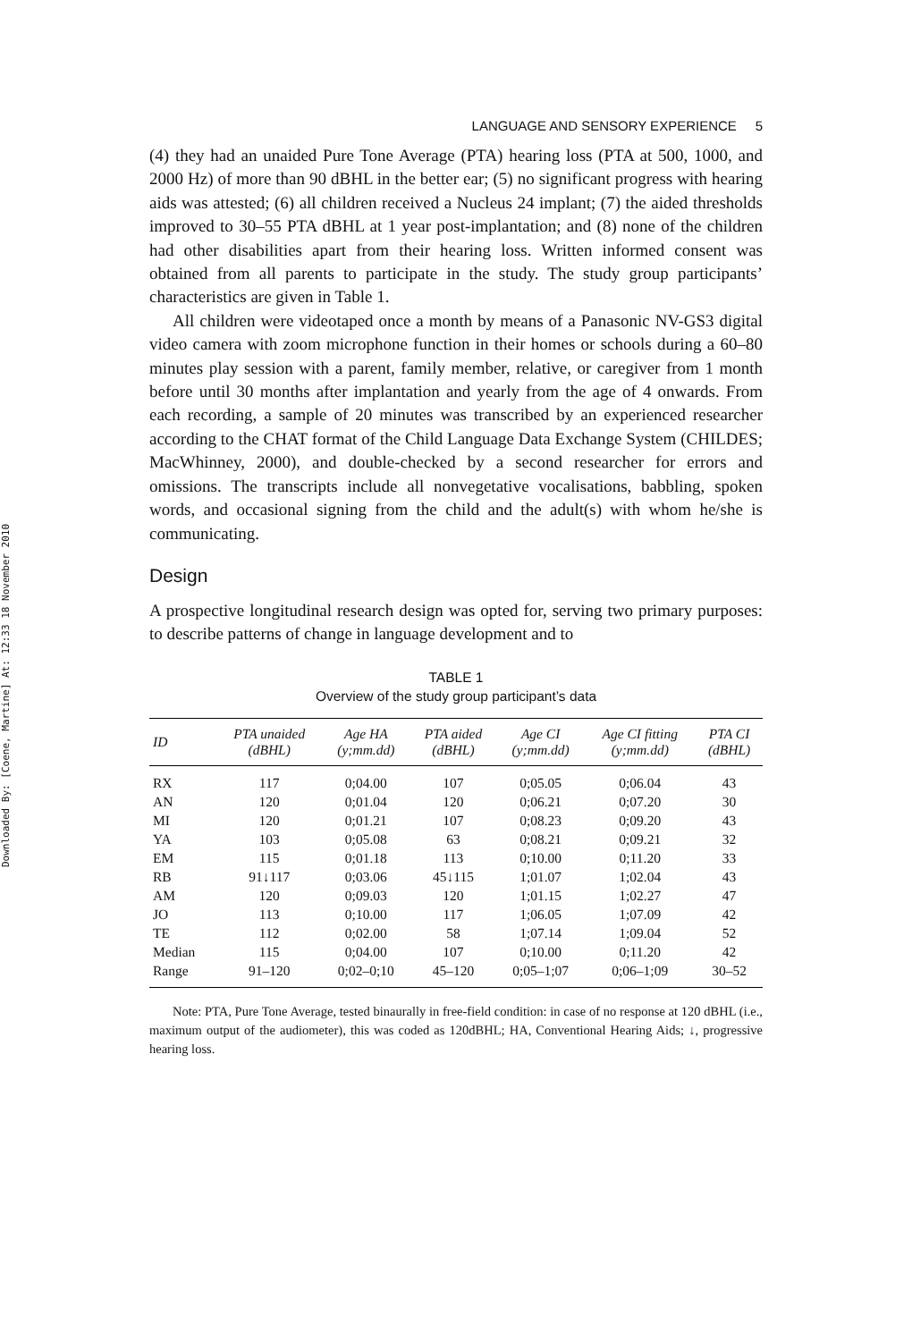Downloaded By: [Coene, Martine] At: 12:33 18 November 2010
LANGUAGE AND SENSORY EXPERIENCE 5
(4) they had an unaided Pure Tone Average (PTA) hearing loss (PTA at 500, 1000, and 2000 Hz) of more than 90 dBHL in the better ear; (5) no significant progress with hearing aids was attested; (6) all children received a Nucleus 24 implant; (7) the aided thresholds improved to 30–55 PTA dBHL at 1 year post-implantation; and (8) none of the children had other disabilities apart from their hearing loss. Written informed consent was obtained from all parents to participate in the study. The study group participants’ characteristics are given in Table 1.
All children were videotaped once a month by means of a Panasonic NV-GS3 digital video camera with zoom microphone function in their homes or schools during a 60–80 minutes play session with a parent, family member, relative, or caregiver from 1 month before until 30 months after implantation and yearly from the age of 4 onwards. From each recording, a sample of 20 minutes was transcribed by an experienced researcher according to the CHAT format of the Child Language Data Exchange System (CHILDES; MacWhinney, 2000), and double-checked by a second researcher for errors and omissions. The transcripts include all nonvegetative vocalisations, babbling, spoken words, and occasional signing from the child and the adult(s) with whom he/she is communicating.
Design
A prospective longitudinal research design was opted for, serving two primary purposes: to describe patterns of change in language development and to
TABLE 1
Overview of the study group participant’s data
| ID | PTA unaided (dBHL) | Age HA (y;mm.dd) | PTA aided (dBHL) | Age CI (y;mm.dd) | Age CI fitting (y;mm.dd) | PTA CI (dBHL) |
| --- | --- | --- | --- | --- | --- | --- |
| RX | 117 | 0;04.00 | 107 | 0;05.05 | 0;06.04 | 43 |
| AN | 120 | 0;01.04 | 120 | 0;06.21 | 0;07.20 | 30 |
| MI | 120 | 0;01.21 | 107 | 0;08.23 | 0;09.20 | 43 |
| YA | 103 | 0;05.08 | 63 | 0;08.21 | 0;09.21 | 32 |
| EM | 115 | 0;01.18 | 113 | 0;10.00 | 0;11.20 | 33 |
| RB | 91↓117 | 0;03.06 | 45↓115 | 1;01.07 | 1;02.04 | 43 |
| AM | 120 | 0;09.03 | 120 | 1;01.15 | 1;02.27 | 47 |
| JO | 113 | 0;10.00 | 117 | 1;06.05 | 1;07.09 | 42 |
| TE | 112 | 0;02.00 | 58 | 1;07.14 | 1;09.04 | 52 |
| Median | 115 | 0;04.00 | 107 | 0;10.00 | 0;11.20 | 42 |
| Range | 91–120 | 0;02–0;10 | 45–120 | 0;05–1;07 | 0;06–1;09 | 30–52 |
Note: PTA, Pure Tone Average, tested binaurally in free-field condition: in case of no response at 120 dBHL (i.e., maximum output of the audiometer), this was coded as 120dBHL; HA, Conventional Hearing Aids; ↓, progressive hearing loss.